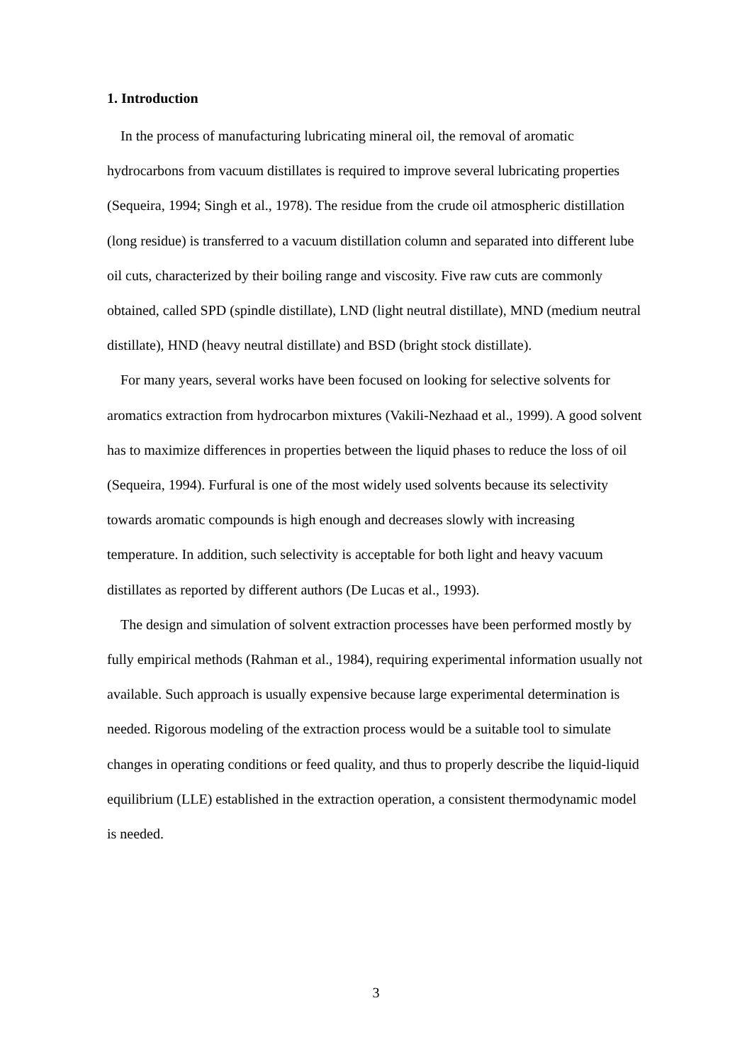1. Introduction
In the process of manufacturing lubricating mineral oil, the removal of aromatic hydrocarbons from vacuum distillates is required to improve several lubricating properties (Sequeira, 1994; Singh et al., 1978). The residue from the crude oil atmospheric distillation (long residue) is transferred to a vacuum distillation column and separated into different lube oil cuts, characterized by their boiling range and viscosity. Five raw cuts are commonly obtained, called SPD (spindle distillate), LND (light neutral distillate), MND (medium neutral distillate), HND (heavy neutral distillate) and BSD (bright stock distillate).
For many years, several works have been focused on looking for selective solvents for aromatics extraction from hydrocarbon mixtures (Vakili-Nezhaad et al., 1999). A good solvent has to maximize differences in properties between the liquid phases to reduce the loss of oil (Sequeira, 1994). Furfural is one of the most widely used solvents because its selectivity towards aromatic compounds is high enough and decreases slowly with increasing temperature. In addition, such selectivity is acceptable for both light and heavy vacuum distillates as reported by different authors (De Lucas et al., 1993).
The design and simulation of solvent extraction processes have been performed mostly by fully empirical methods (Rahman et al., 1984), requiring experimental information usually not available. Such approach is usually expensive because large experimental determination is needed. Rigorous modeling of the extraction process would be a suitable tool to simulate changes in operating conditions or feed quality, and thus to properly describe the liquid-liquid equilibrium (LLE) established in the extraction operation, a consistent thermodynamic model is needed.
3